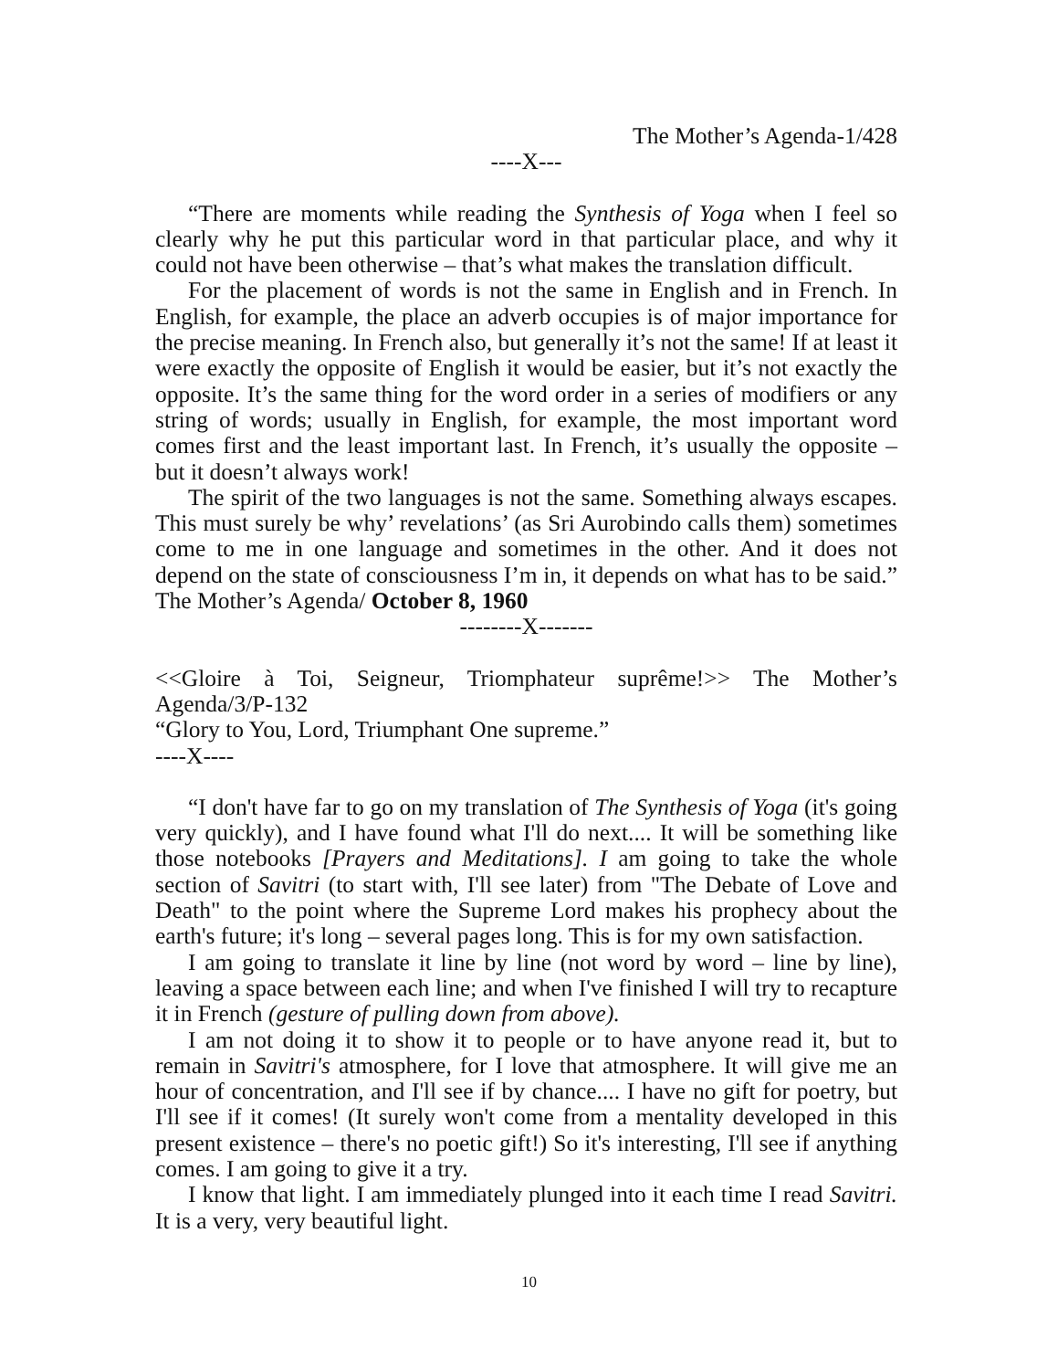The Mother’s Agenda-1/428
----X---
“There are moments while reading the Synthesis of Yoga when I feel so clearly why he put this particular word in that particular place, and why it could not have been otherwise – that’s what makes the translation difficult.
For the placement of words is not the same in English and in French. In English, for example, the place an adverb occupies is of major importance for the precise meaning. In French also, but generally it’s not the same! If at least it were exactly the opposite of English it would be easier, but it’s not exactly the opposite. It’s the same thing for the word order in a series of modifiers or any string of words; usually in English, for example, the most important word comes first and the least important last. In French, it’s usually the opposite – but it doesn’t always work!
The spirit of the two languages is not the same. Something always escapes. This must surely be why’ revelations’ (as Sri Aurobindo calls them) sometimes come to me in one language and sometimes in the other. And it does not depend on the state of consciousness I’m in, it depends on what has to be said.” The Mother’s Agenda/ October 8, 1960
--------X-------
<<Gloire à Toi, Seigneur, Triomphateur suprême!>> The Mother’s Agenda/3/P-132
“Glory to You, Lord, Triumphant One supreme.”
----X----
“I don't have far to go on my translation of The Synthesis of Yoga (it's going very quickly), and I have found what I'll do next.... It will be something like those notebooks [Prayers and Meditations]. I am going to take the whole section of Savitri (to start with, I'll see later) from "The Debate of Love and Death" to the point where the Supreme Lord makes his prophecy about the earth's future; it's long – several pages long. This is for my own satisfaction.
I am going to translate it line by line (not word by word – line by line), leaving a space between each line; and when I've finished I will try to recapture it in French (gesture of pulling down from above).
I am not doing it to show it to people or to have anyone read it, but to remain in Savitri's atmosphere, for I love that atmosphere. It will give me an hour of concentration, and I'll see if by chance.... I have no gift for poetry, but I'll see if it comes! (It surely won't come from a mentality developed in this present existence – there's no poetic gift!) So it's interesting, I'll see if anything comes. I am going to give it a try.
I know that light. I am immediately plunged into it each time I read Savitri. It is a very, very beautiful light.
10